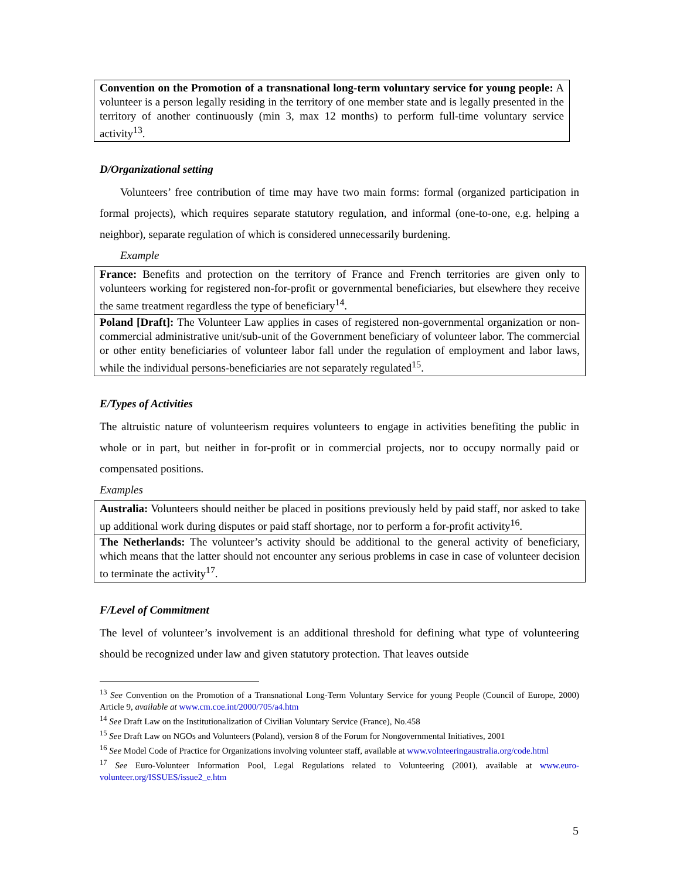| Convention on the Promotion of a transnational long-term voluntary service for young people: A volunteer is a person legally residing in the territory of one member state and is legally presented in the territory of another continuously (min 3, max 12 months) to perform full-time voluntary service activity<sup>13</sup>. |
D/Organizational setting
Volunteers’ free contribution of time may have two main forms: formal (organized participation in formal projects), which requires separate statutory regulation, and informal (one-to-one, e.g. helping a neighbor), separate regulation of which is considered unnecessarily burdening.
Example
| France: Benefits and protection on the territory of France and French territories are given only to volunteers working for registered non-for-profit or governmental beneficiaries, but elsewhere they receive the same treatment regardless the type of beneficiary<sup>14</sup>. |
| Poland [Draft]: The Volunteer Law applies in cases of registered non-governmental organization or non-commercial administrative unit/sub-unit of the Government beneficiary of volunteer labor. The commercial or other entity beneficiaries of volunteer labor fall under the regulation of employment and labor laws, while the individual persons-beneficiaries are not separately regulated<sup>15</sup>. |
E/Types of Activities
The altruistic nature of volunteerism requires volunteers to engage in activities benefiting the public in whole or in part, but neither in for-profit or in commercial projects, nor to occupy normally paid or compensated positions.
Examples
| Australia: Volunteers should neither be placed in positions previously held by paid staff, nor asked to take up additional work during disputes or paid staff shortage, nor to perform a for-profit activity<sup>16</sup>. |
| The Netherlands: The volunteer’s activity should be additional to the general activity of beneficiary, which means that the latter should not encounter any serious problems in case in case of volunteer decision to terminate the activity<sup>17</sup>. |
F/Level of Commitment
The level of volunteer’s involvement is an additional threshold for defining what type of volunteering should be recognized under law and given statutory protection. That leaves outside
<sup>13</sup> See Convention on the Promotion of a Transnational Long-Term Voluntary Service for young People (Council of Europe, 2000) Article 9, available at www.cm.coe.int/2000/705/a4.htm
<sup>14</sup> See Draft Law on the Institutionalization of Civilian Voluntary Service (France), No.458
<sup>15</sup> See Draft Law on NGOs and Volunteers (Poland), version 8 of the Forum for Nongovernmental Initiatives, 2001
<sup>16</sup> See Model Code of Practice for Organizations involving volunteer staff, available at www.volnteeringaustralia.org/code.html
<sup>17</sup> See Euro-Volunteer Information Pool, Legal Regulations related to Volunteering (2001), available at www.euro-volunteer.org/ISSUES/issue2_e.htm
5